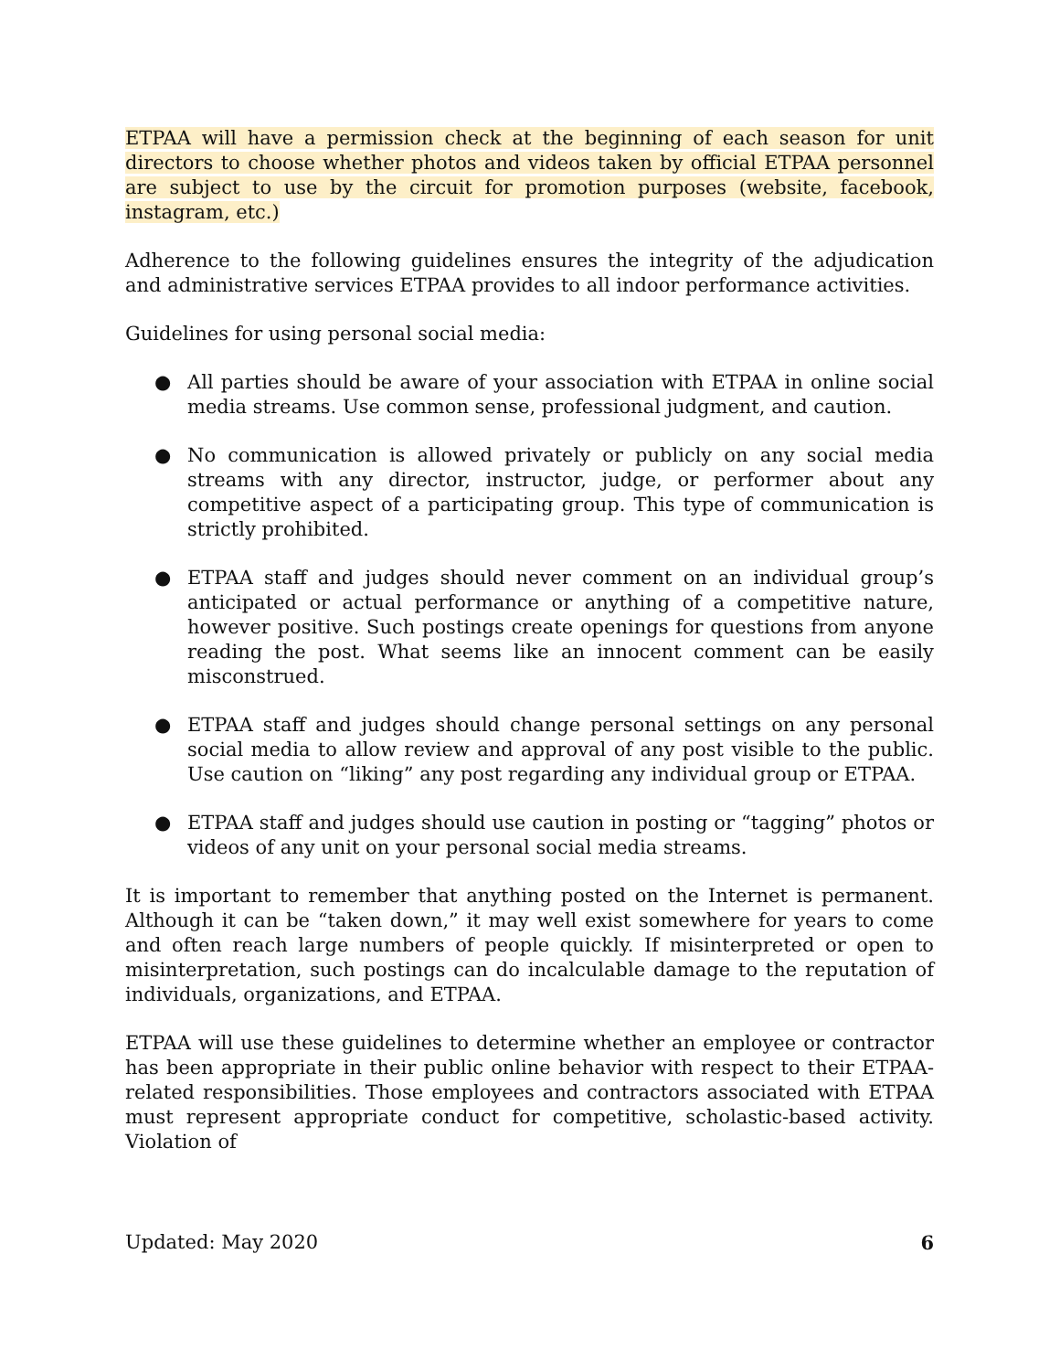ETPAA will have a permission check at the beginning of each season for unit directors to choose whether photos and videos taken by official ETPAA personnel are subject to use by the circuit for promotion purposes (website, facebook, instagram, etc.)
Adherence to the following guidelines ensures the integrity of the adjudication and administrative services ETPAA provides to all indoor performance activities.
Guidelines for using personal social media:
● All parties should be aware of your association with ETPAA in online social media streams. Use common sense, professional judgment, and caution.
● No communication is allowed privately or publicly on any social media streams with any director, instructor, judge, or performer about any competitive aspect of a participating group. This type of communication is strictly prohibited.
● ETPAA staff and judges should never comment on an individual group’s anticipated or actual performance or anything of a competitive nature, however positive. Such postings create openings for questions from anyone reading the post. What seems like an innocent comment can be easily misconstrued.
● ETPAA staff and judges should change personal settings on any personal social media to allow review and approval of any post visible to the public. Use caution on “liking” any post regarding any individual group or ETPAA.
● ETPAA staff and judges should use caution in posting or “tagging” photos or videos of any unit on your personal social media streams.
It is important to remember that anything posted on the Internet is permanent. Although it can be “taken down,” it may well exist somewhere for years to come and often reach large numbers of people quickly. If misinterpreted or open to misinterpretation, such postings can do incalculable damage to the reputation of individuals, organizations, and ETPAA.
ETPAA will use these guidelines to determine whether an employee or contractor has been appropriate in their public online behavior with respect to their ETPAA-related responsibilities. Those employees and contractors associated with ETPAA must represent appropriate conduct for competitive, scholastic-based activity. Violation of
Updated: May 2020 6